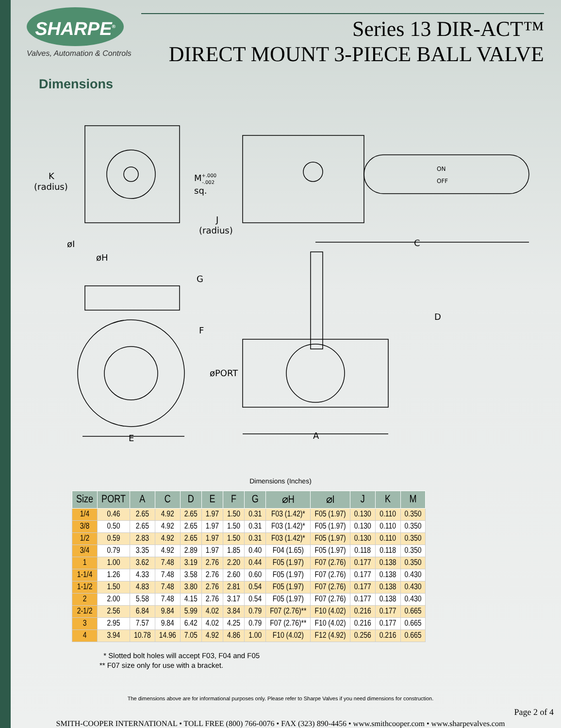SHARPE<sup>®</sup>
Valves, Automation & Controls
Series 13 DIR-ACT™
DIRECT MOUNT 3-PIECE BALL VALVE
Dimensions
K
(radius)
M+.000-.002
sq.
J
(radius)
øI
øH
G
F
øPORT
E
A
C
D
ON
OFF
Dimensions (Inches)
| Size | PORT | A | C | D | E | F | G | ⌀H | ⌀I | J | K | M |
| --- | --- | --- | --- | --- | --- | --- | --- | --- | --- | --- | --- | --- |
| 1/4 | 0.46 | 2.65 | 4.92 | 2.65 | 1.97 | 1.50 | 0.31 | F03 (1.42)* | F05 (1.97) | 0.130 | 0.110 | 0.350 |
| 3/8 | 0.50 | 2.65 | 4.92 | 2.65 | 1.97 | 1.50 | 0.31 | F03 (1.42)* | F05 (1.97) | 0.130 | 0.110 | 0.350 |
| 1/2 | 0.59 | 2.83 | 4.92 | 2.65 | 1.97 | 1.50 | 0.31 | F03 (1.42)* | F05 (1.97) | 0.130 | 0.110 | 0.350 |
| 3/4 | 0.79 | 3.35 | 4.92 | 2.89 | 1.97 | 1.85 | 0.40 | F04 (1.65) | F05 (1.97) | 0.118 | 0.118 | 0.350 |
| 1 | 1.00 | 3.62 | 7.48 | 3.19 | 2.76 | 2.20 | 0.44 | F05 (1.97) | F07 (2.76) | 0.177 | 0.138 | 0.350 |
| 1-1/4 | 1.26 | 4.33 | 7.48 | 3.58 | 2.76 | 2.60 | 0.60 | F05 (1.97) | F07 (2.76) | 0.177 | 0.138 | 0.430 |
| 1-1/2 | 1.50 | 4.83 | 7.48 | 3.80 | 2.76 | 2.81 | 0.54 | F05 (1.97) | F07 (2.76) | 0.177 | 0.138 | 0.430 |
| 2 | 2.00 | 5.58 | 7.48 | 4.15 | 2.76 | 3.17 | 0.54 | F05 (1.97) | F07 (2.76) | 0.177 | 0.138 | 0.430 |
| 2-1/2 | 2.56 | 6.84 | 9.84 | 5.99 | 4.02 | 3.84 | 0.79 | F07 (2.76)** | F10 (4.02) | 0.216 | 0.177 | 0.665 |
| 3 | 2.95 | 7.57 | 9.84 | 6.42 | 4.02 | 4.25 | 0.79 | F07 (2.76)** | F10 (4.02) | 0.216 | 0.177 | 0.665 |
| 4 | 3.94 | 10.78 | 14.96 | 7.05 | 4.92 | 4.86 | 1.00 | F10 (4.02) | F12 (4.92) | 0.256 | 0.216 | 0.665 |
* Slotted bolt holes will accept F03, F04 and F05
** F07 size only for use with a bracket.
The dimensions above are for informational purposes only. Please refer to Sharpe Valves if you need dimensions for construction.
Page 2 of 4
SMITH-COOPER INTERNATIONAL • TOLL FREE (800) 766-0076 • FAX (323) 890-4456 • www.smithcooper.com • www.sharpevalves.com